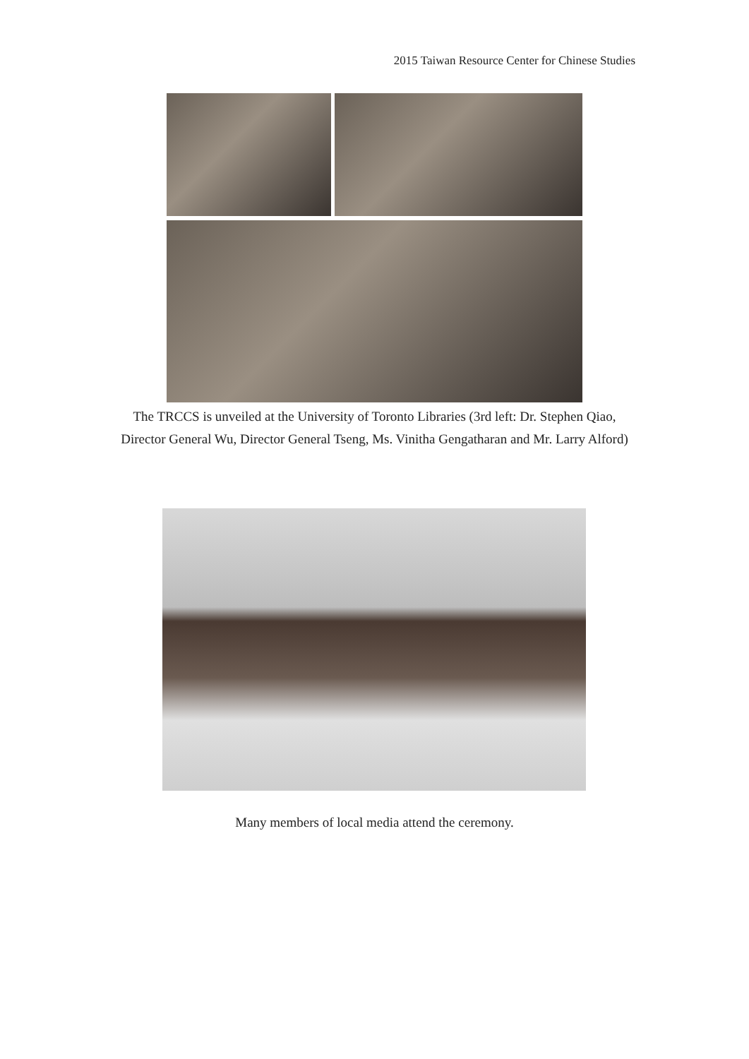2015 Taiwan Resource Center for Chinese Studies
The TRCCS is unveiled at the University of Toronto Libraries (3rd left: Dr. Stephen Qiao, Director General Wu, Director General Tseng, Ms. Vinitha Gengatharan and Mr. Larry Alford)
Many members of local media attend the ceremony.